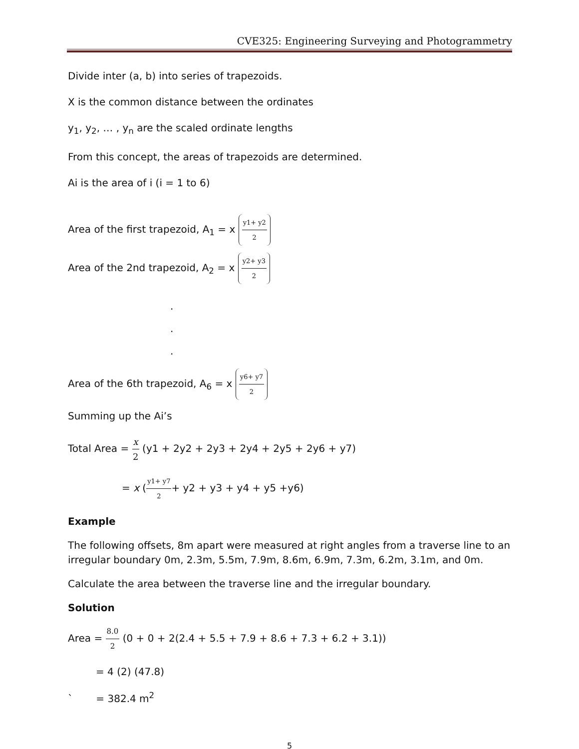CVE325: Engineering Surveying and Photogrammetry
Divide inter (a, b) into series of trapezoids.
X is the common distance between the ordinates
y<sub>1</sub>, y<sub>2</sub>, … , y<sub>n</sub> are the scaled ordinate lengths
From this concept, the areas of trapezoids are determined.
Ai is the area of i (i = 1 to 6)
Area of the first trapezoid, A<sub>1</sub> = x y1+ y2 2
Area of the 2nd trapezoid, A<sub>2</sub> = x y2+ y3 2
.
.
.
Area of the 6th trapezoid, A<sub>6</sub> = x y6+ y7 2
Summing up the Ai’s
Total Area = x 2 (y1 + 2y2 + 2y3 + 2y4 + 2y5 + 2y6 + y7)
= x (y1+ y7 2+ y2 + y3 + y4 + y5 +y6)
Example
The following offsets, 8m apart were measured at right angles from a traverse line to an irregular boundary 0m, 2.3m, 5.5m, 7.9m, 8.6m, 6.9m, 7.3m, 6.2m, 3.1m, and 0m.
Calculate the area between the traverse line and the irregular boundary.
Solution
Area = 8.0 2 (0 + 0 + 2(2.4 + 5.5 + 7.9 + 8.6 + 7.3 + 6.2 + 3.1))
= 4 (2) (47.8)
` = 382.4 m<sup>2</sup>
5